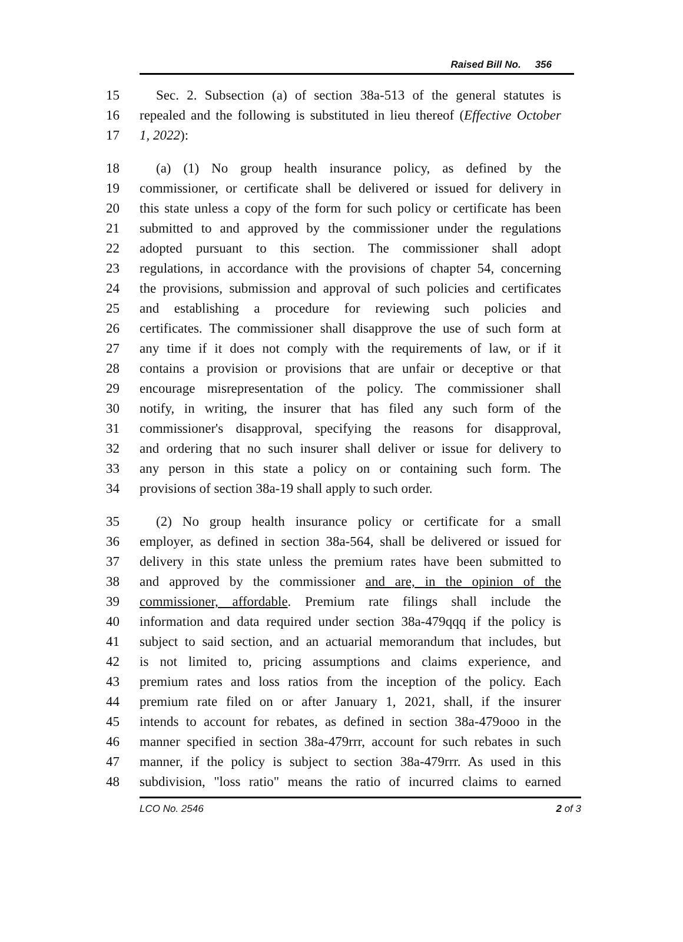Raised Bill No. 356
15 Sec. 2. Subsection (a) of section 38a-513 of the general statutes is
16 repealed and the following is substituted in lieu thereof (Effective October
17 1, 2022):
18 (a) (1) No group health insurance policy, as defined by the
19 commissioner, or certificate shall be delivered or issued for delivery in
20 this state unless a copy of the form for such policy or certificate has been
21 submitted to and approved by the commissioner under the regulations
22 adopted pursuant to this section. The commissioner shall adopt
23 regulations, in accordance with the provisions of chapter 54, concerning
24 the provisions, submission and approval of such policies and certificates
25 and establishing a procedure for reviewing such policies and
26 certificates. The commissioner shall disapprove the use of such form at
27 any time if it does not comply with the requirements of law, or if it
28 contains a provision or provisions that are unfair or deceptive or that
29 encourage misrepresentation of the policy. The commissioner shall
30 notify, in writing, the insurer that has filed any such form of the
31 commissioner's disapproval, specifying the reasons for disapproval,
32 and ordering that no such insurer shall deliver or issue for delivery to
33 any person in this state a policy on or containing such form. The
34 provisions of section 38a-19 shall apply to such order.
35 (2) No group health insurance policy or certificate for a small
36 employer, as defined in section 38a-564, shall be delivered or issued for
37 delivery in this state unless the premium rates have been submitted to
38 and approved by the commissioner and are, in the opinion of the
39 commissioner, affordable. Premium rate filings shall include the
40 information and data required under section 38a-479qqq if the policy is
41 subject to said section, and an actuarial memorandum that includes, but
42 is not limited to, pricing assumptions and claims experience, and
43 premium rates and loss ratios from the inception of the policy. Each
44 premium rate filed on or after January 1, 2021, shall, if the insurer
45 intends to account for rebates, as defined in section 38a-479ooo in the
46 manner specified in section 38a-479rrr, account for such rebates in such
47 manner, if the policy is subject to section 38a-479rrr. As used in this
48 subdivision, "loss ratio" means the ratio of incurred claims to earned
LCO No. 2546 2 of 3